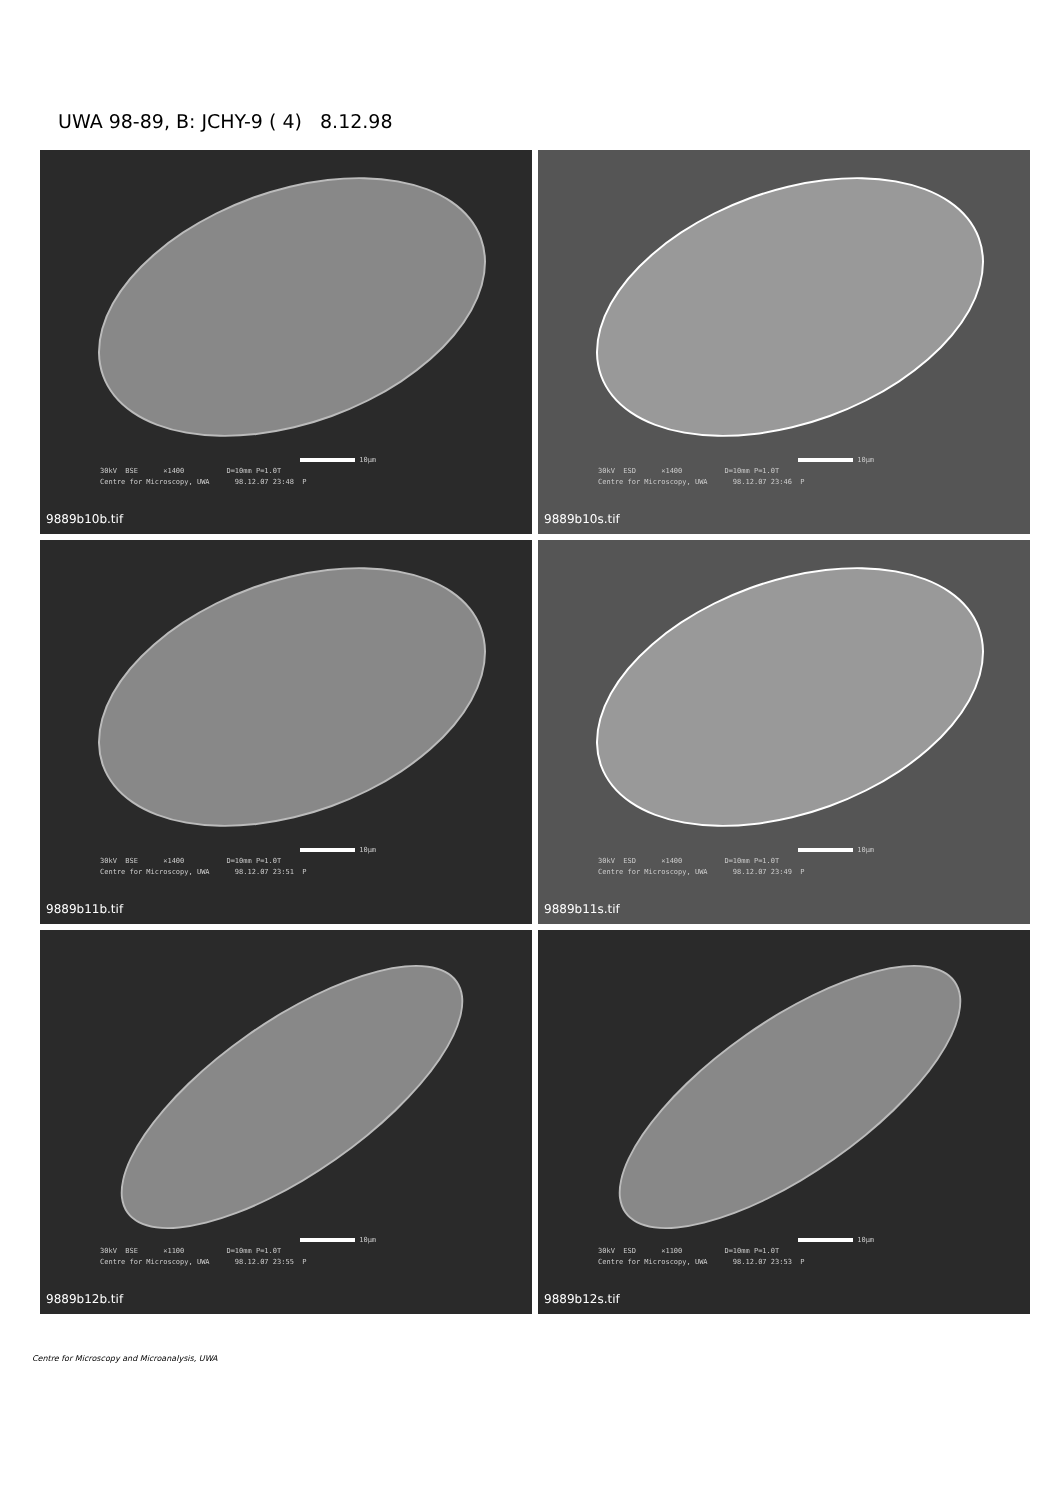UWA 98-89, B: JCHY-9 ( 4) 8.12.98
10µm 30kV BSE ×1400 D=10mm P=1.0T Centre for Microscopy, UWA 98.12.07 23:48 P
9889b10b.tif
10µm 30kV ESD ×1400 D=10mm P=1.0T Centre for Microscopy, UWA 98.12.07 23:46 P
9889b10s.tif
10µm 30kV BSE ×1400 D=10mm P=1.0T Centre for Microscopy, UWA 98.12.07 23:51 P
9889b11b.tif
10µm 30kV ESD ×1400 D=10mm P=1.0T Centre for Microscopy, UWA 98.12.07 23:49 P
9889b11s.tif
10µm 30kV BSE ×1100 D=10mm P=1.0T Centre for Microscopy, UWA 98.12.07 23:55 P
9889b12b.tif
10µm 30kV ESD ×1100 D=10mm P=1.0T Centre for Microscopy, UWA 98.12.07 23:53 P
9889b12s.tif
Centre for Microscopy and Microanalysis, UWA